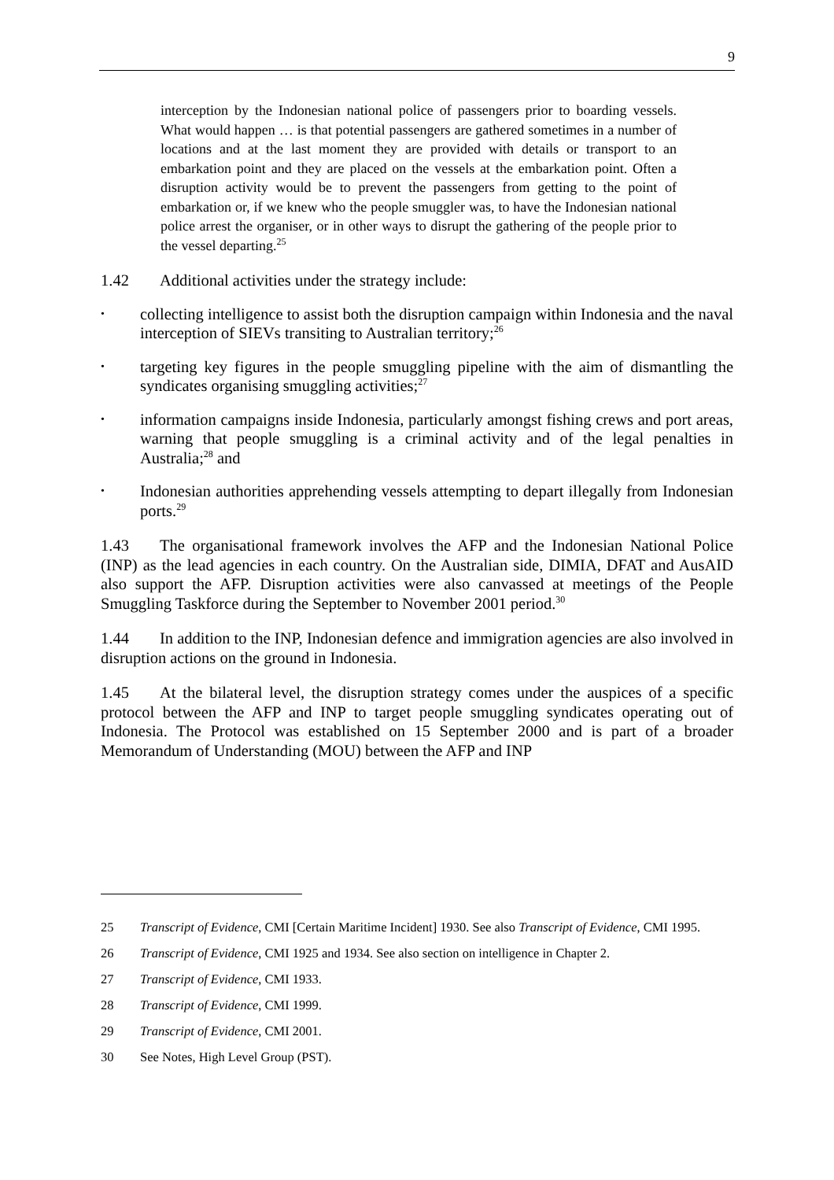9
interception by the Indonesian national police of passengers prior to boarding vessels. What would happen … is that potential passengers are gathered sometimes in a number of locations and at the last moment they are provided with details or transport to an embarkation point and they are placed on the vessels at the embarkation point. Often a disruption activity would be to prevent the passengers from getting to the point of embarkation or, if we knew who the people smuggler was, to have the Indonesian national police arrest the organiser, or in other ways to disrupt the gathering of the people prior to the vessel departing.<sup>25</sup>
1.42 Additional activities under the strategy include:
•
collecting intelligence to assist both the disruption campaign within Indonesia and the naval interception of SIEVs transiting to Australian territory;<sup>26</sup>
•
targeting key figures in the people smuggling pipeline with the aim of dismantling the syndicates organising smuggling activities;<sup>27</sup>
•
information campaigns inside Indonesia, particularly amongst fishing crews and port areas, warning that people smuggling is a criminal activity and of the legal penalties in Australia;<sup>28</sup> and
•
Indonesian authorities apprehending vessels attempting to depart illegally from Indonesian ports.<sup>29</sup>
1.43 The organisational framework involves the AFP and the Indonesian National Police (INP) as the lead agencies in each country. On the Australian side, DIMIA, DFAT and AusAID also support the AFP. Disruption activities were also canvassed at meetings of the People Smuggling Taskforce during the September to November 2001 period.<sup>30</sup>
1.44 In addition to the INP, Indonesian defence and immigration agencies are also involved in disruption actions on the ground in Indonesia.
1.45 At the bilateral level, the disruption strategy comes under the auspices of a specific protocol between the AFP and INP to target people smuggling syndicates operating out of Indonesia. The Protocol was established on 15 September 2000 and is part of a broader Memorandum of Understanding (MOU) between the AFP and INP
25 Transcript of Evidence, CMI [Certain Maritime Incident] 1930. See also Transcript of Evidence, CMI 1995.
26 Transcript of Evidence, CMI 1925 and 1934. See also section on intelligence in Chapter 2.
27 Transcript of Evidence, CMI 1933.
28 Transcript of Evidence, CMI 1999.
29 Transcript of Evidence, CMI 2001.
30 See Notes, High Level Group (PST).